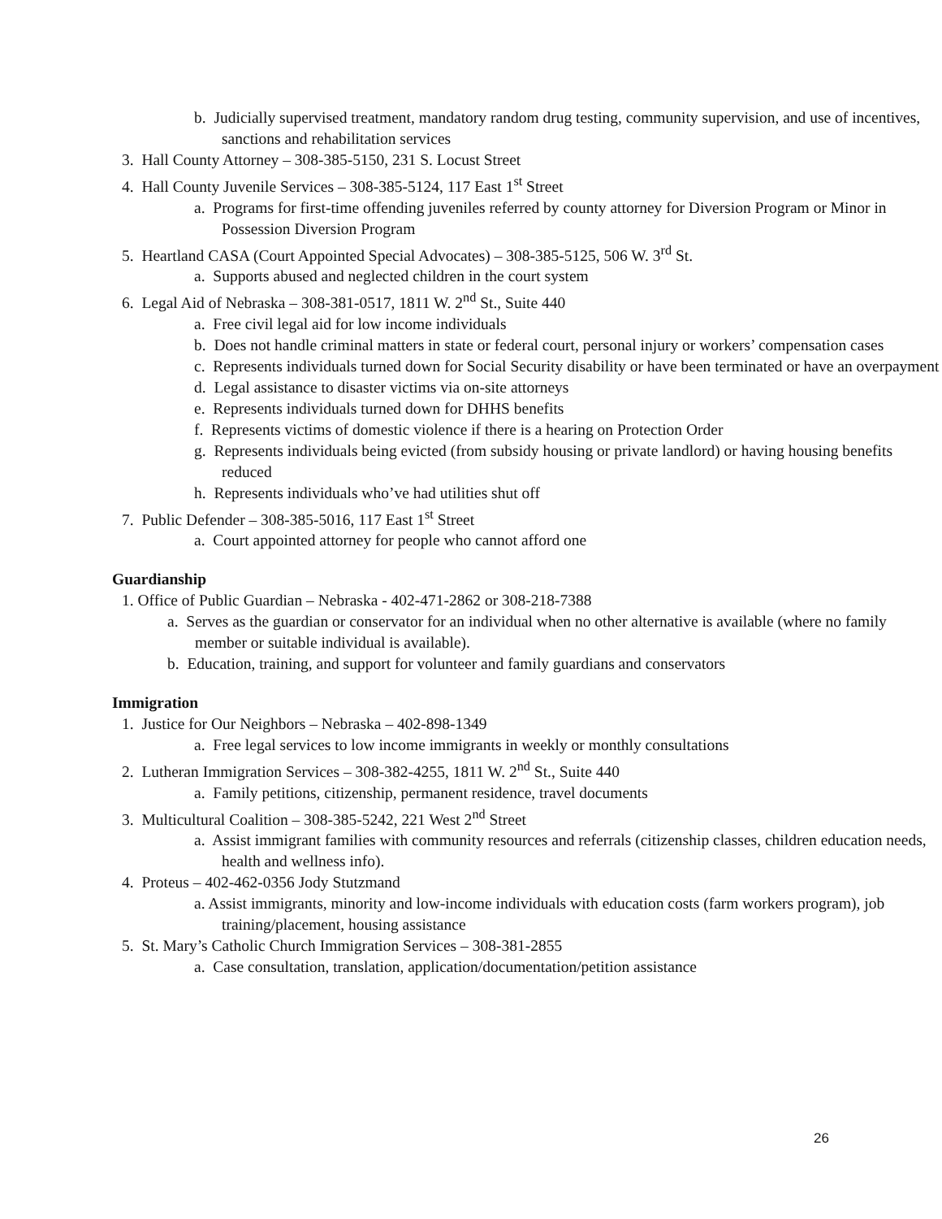b. Judicially supervised treatment, mandatory random drug testing, community supervision, and use of incentives, sanctions and rehabilitation services
3. Hall County Attorney – 308-385-5150, 231 S. Locust Street
4. Hall County Juvenile Services – 308-385-5124, 117 East 1<sup>st</sup> Street
a. Programs for first-time offending juveniles referred by county attorney for Diversion Program or Minor in Possession Diversion Program
5. Heartland CASA (Court Appointed Special Advocates) – 308-385-5125, 506 W. 3<sup>rd</sup> St.
a. Supports abused and neglected children in the court system
6. Legal Aid of Nebraska – 308-381-0517, 1811 W. 2<sup>nd</sup> St., Suite 440
a. Free civil legal aid for low income individuals
b. Does not handle criminal matters in state or federal court, personal injury or workers’ compensation cases
c. Represents individuals turned down for Social Security disability or have been terminated or have an overpayment
d. Legal assistance to disaster victims via on-site attorneys
e. Represents individuals turned down for DHHS benefits
f. Represents victims of domestic violence if there is a hearing on Protection Order
g. Represents individuals being evicted (from subsidy housing or private landlord) or having housing benefits reduced
h. Represents individuals who’ve had utilities shut off
7. Public Defender – 308-385-5016, 117 East 1<sup>st</sup> Street
a. Court appointed attorney for people who cannot afford one
Guardianship
1. Office of Public Guardian – Nebraska - 402-471-2862 or 308-218-7388
a. Serves as the guardian or conservator for an individual when no other alternative is available (where no family member or suitable individual is available).
b. Education, training, and support for volunteer and family guardians and conservators
Immigration
1. Justice for Our Neighbors – Nebraska – 402-898-1349
a. Free legal services to low income immigrants in weekly or monthly consultations
2. Lutheran Immigration Services – 308-382-4255, 1811 W. 2<sup>nd</sup> St., Suite 440
a. Family petitions, citizenship, permanent residence, travel documents
3. Multicultural Coalition – 308-385-5242, 221 West 2<sup>nd</sup> Street
a. Assist immigrant families with community resources and referrals (citizenship classes, children education needs, health and wellness info).
4. Proteus – 402-462-0356 Jody Stutzmand
a. Assist immigrants, minority and low-income individuals with education costs (farm workers program), job training/placement, housing assistance
5. St. Mary’s Catholic Church Immigration Services – 308-381-2855
a. Case consultation, translation, application/documentation/petition assistance
26